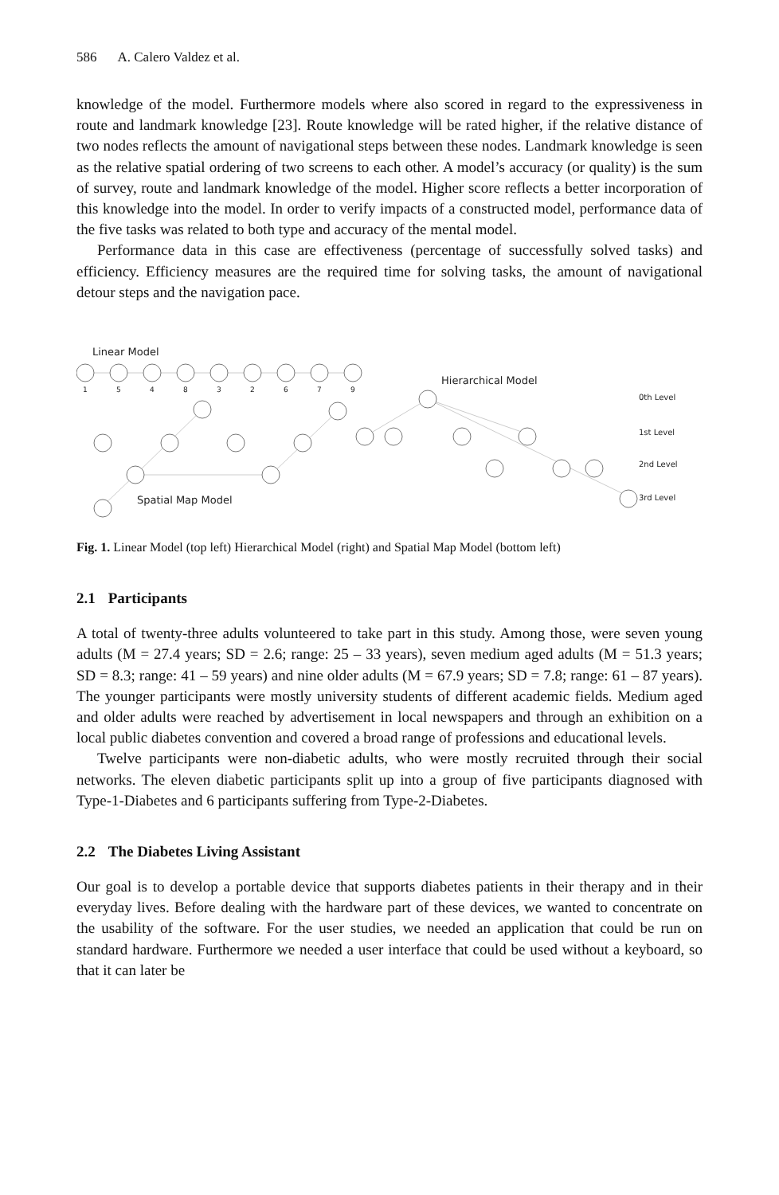586 A. Calero Valdez et al.
knowledge of the model. Furthermore models where also scored in regard to the expressiveness in route and landmark knowledge [23]. Route knowledge will be rated higher, if the relative distance of two nodes reflects the amount of navigational steps between these nodes. Landmark knowledge is seen as the relative spatial ordering of two screens to each other. A model’s accuracy (or quality) is the sum of survey, route and landmark knowledge of the model. Higher score reflects a better incorporation of this knowledge into the model. In order to verify impacts of a constructed model, performance data of the five tasks was related to both type and accuracy of the mental model.
Performance data in this case are effectiveness (percentage of successfully solved tasks) and efficiency. Efficiency measures are the required time for solving tasks, the amount of navigational detour steps and the navigation pace.
Linear Model
Hierarchical Model
Spatial Map Model
0th Level
1st Level
2nd Level
3rd Level
1
5
4
8
3
2
6
7
9
Fig. 1. Linear Model (top left) Hierarchical Model (right) and Spatial Map Model (bottom left)
2.1 Participants
A total of twenty-three adults volunteered to take part in this study. Among those, were seven young adults (M = 27.4 years; SD = 2.6; range: 25 – 33 years), seven medium aged adults (M = 51.3 years; SD = 8.3; range: 41 – 59 years) and nine older adults (M = 67.9 years; SD = 7.8; range: 61 – 87 years). The younger participants were mostly university students of different academic fields. Medium aged and older adults were reached by advertisement in local newspapers and through an exhibition on a local public diabetes convention and covered a broad range of professions and educational levels.
Twelve participants were non-diabetic adults, who were mostly recruited through their social networks. The eleven diabetic participants split up into a group of five participants diagnosed with Type-1-Diabetes and 6 participants suffering from Type-2-Diabetes.
2.2 The Diabetes Living Assistant
Our goal is to develop a portable device that supports diabetes patients in their therapy and in their everyday lives. Before dealing with the hardware part of these devices, we wanted to concentrate on the usability of the software. For the user studies, we needed an application that could be run on standard hardware. Furthermore we needed a user interface that could be used without a keyboard, so that it can later be